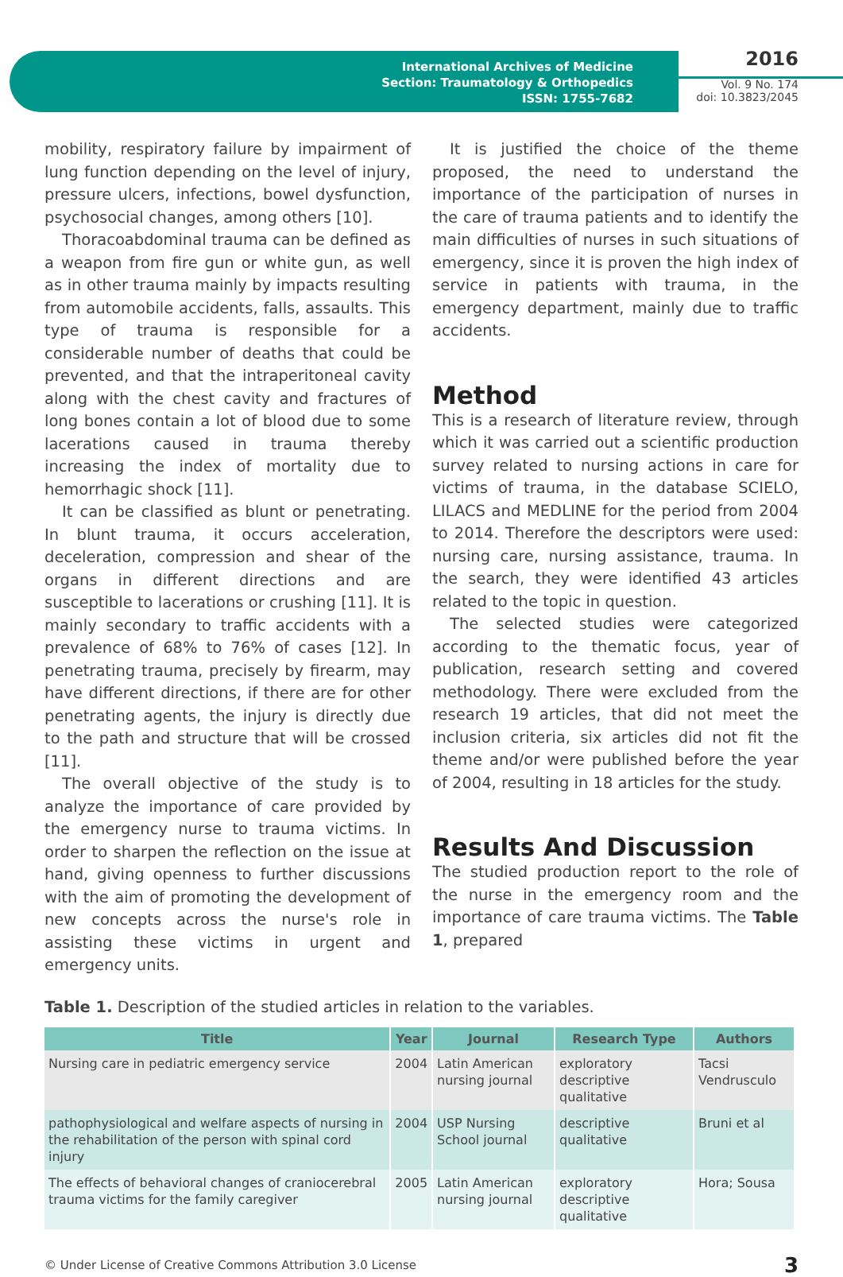International Archives of Medicine
Section: Traumatology & Orthopedics
ISSN: 1755-7682
2016
Vol. 9 No. 174
doi: 10.3823/2045
mobility, respiratory failure by impairment of lung function depending on the level of injury, pressure ulcers, infections, bowel dysfunction, psychosocial changes, among others [10].
Thoracoabdominal trauma can be defined as a weapon from fire gun or white gun, as well as in other trauma mainly by impacts resulting from automobile accidents, falls, assaults. This type of trauma is responsible for a considerable number of deaths that could be prevented, and that the intraperitoneal cavity along with the chest cavity and fractures of long bones contain a lot of blood due to some lacerations caused in trauma thereby increasing the index of mortality due to hemorrhagic shock [11].
It can be classified as blunt or penetrating. In blunt trauma, it occurs acceleration, deceleration, compression and shear of the organs in different directions and are susceptible to lacerations or crushing [11]. It is mainly secondary to traffic accidents with a prevalence of 68% to 76% of cases [12]. In penetrating trauma, precisely by firearm, may have different directions, if there are for other penetrating agents, the injury is directly due to the path and structure that will be crossed [11].
The overall objective of the study is to analyze the importance of care provided by the emergency nurse to trauma victims. In order to sharpen the reflection on the issue at hand, giving openness to further discussions with the aim of promoting the development of new concepts across the nurse's role in assisting these victims in urgent and emergency units.
It is justified the choice of the theme proposed, the need to understand the importance of the participation of nurses in the care of trauma patients and to identify the main difficulties of nurses in such situations of emergency, since it is proven the high index of service in patients with trauma, in the emergency department, mainly due to traffic accidents.
Method
This is a research of literature review, through which it was carried out a scientific production survey related to nursing actions in care for victims of trauma, in the database SCIELO, LILACS and MEDLINE for the period from 2004 to 2014. Therefore the descriptors were used: nursing care, nursing assistance, trauma. In the search, they were identified 43 articles related to the topic in question.
The selected studies were categorized according to the thematic focus, year of publication, research setting and covered methodology. There were excluded from the research 19 articles, that did not meet the inclusion criteria, six articles did not fit the theme and/or were published before the year of 2004, resulting in 18 articles for the study.
Results And Discussion
The studied production report to the role of the nurse in the emergency room and the importance of care trauma victims. The Table 1, prepared
Table 1. Description of the studied articles in relation to the variables.
| Title | Year | Journal | Research Type | Authors |
| --- | --- | --- | --- | --- |
| Nursing care in pediatric emergency service | 2004 | Latin American nursing journal | exploratory descriptive qualitative | Tacsi Vendrusculo |
| pathophysiological and welfare aspects of nursing in the rehabilitation of the person with spinal cord injury | 2004 | USP Nursing School journal | descriptive qualitative | Bruni et al |
| The effects of behavioral changes of craniocerebral trauma victims for the family caregiver | 2005 | Latin American nursing journal | exploratory descriptive qualitative | Hora; Sousa |
© Under License of Creative Commons Attribution 3.0 License 3